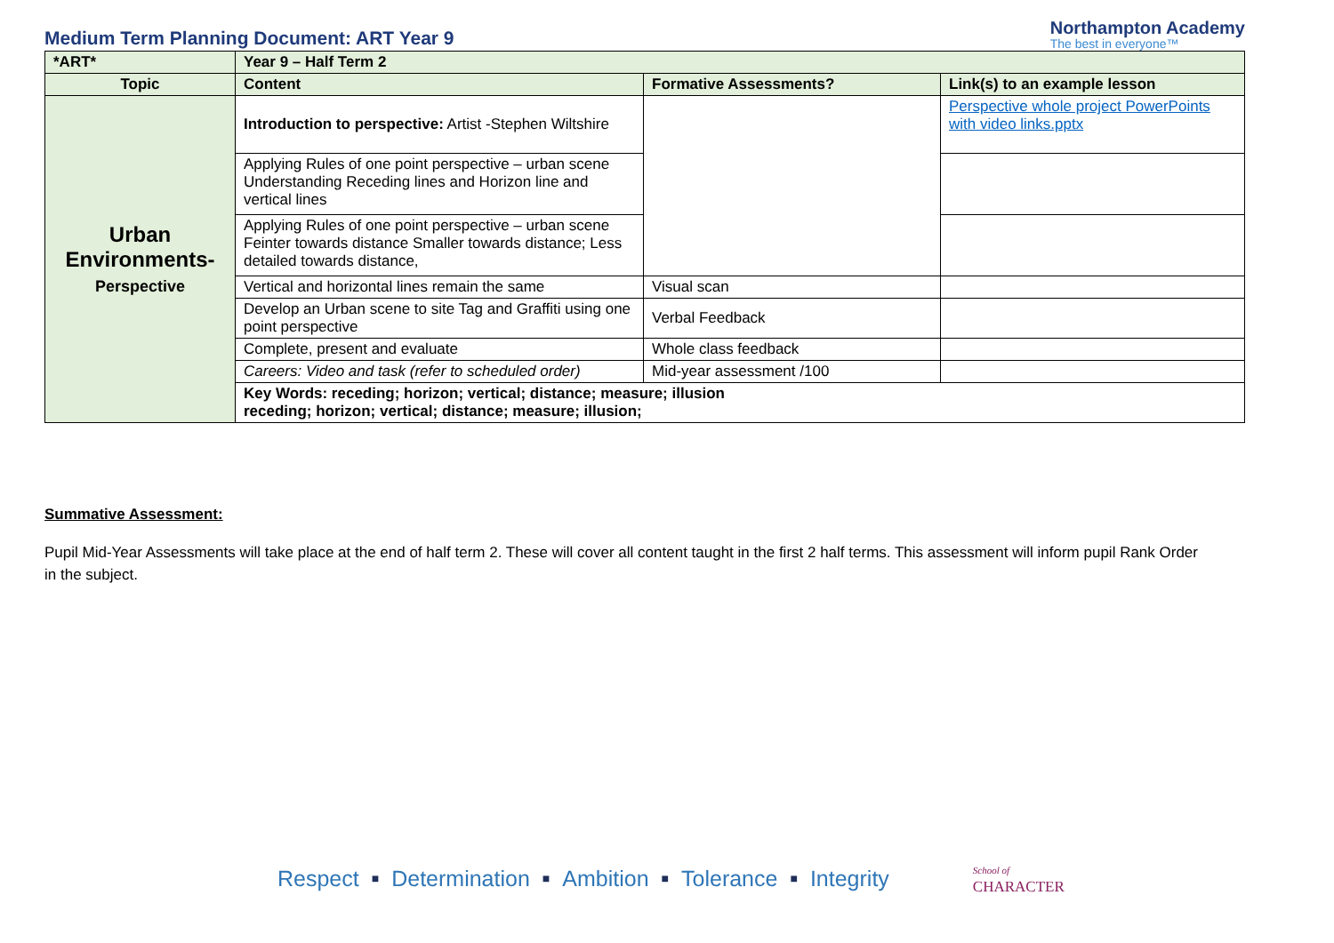Medium Term Planning Document: ART Year 9
Northampton Academy
The best in everyone™
| *ART* | Year 9 – Half Term 2 | | |
| Topic | Content | Formative Assessments? | Link(s) to an example lesson |
| Urban Environments- Perspective | Introduction to perspective: Artist -Stephen Wiltshire | | Perspective whole project PowerPoints with video links.pptx |
| | Applying Rules of one point perspective – urban scene Understanding Receding lines and Horizon line and vertical lines | | |
| | Applying Rules of one point perspective – urban scene Feinter towards distance Smaller towards distance; Less detailed towards distance, | | |
| | Vertical and horizontal lines remain the same | Visual scan | |
| | Develop an Urban scene to site Tag and Graffiti using one point perspective | Verbal Feedback | |
| | Complete, present and evaluate | Whole class feedback | |
| | Careers: Video and task (refer to scheduled order) | Mid-year assessment /100 | |
| | Key Words: receding; horizon; vertical; distance; measure; illusion receding; horizon; vertical; distance; measure; illusion; | | |
Summative Assessment:
Pupil Mid-Year Assessments will take place at the end of half term 2. These will cover all content taught in the first 2 half terms. This assessment will inform pupil Rank Order in the subject.
Respect ■ Determination ■ Ambition ■ Tolerance ■ Integrity School of
CHARACTER